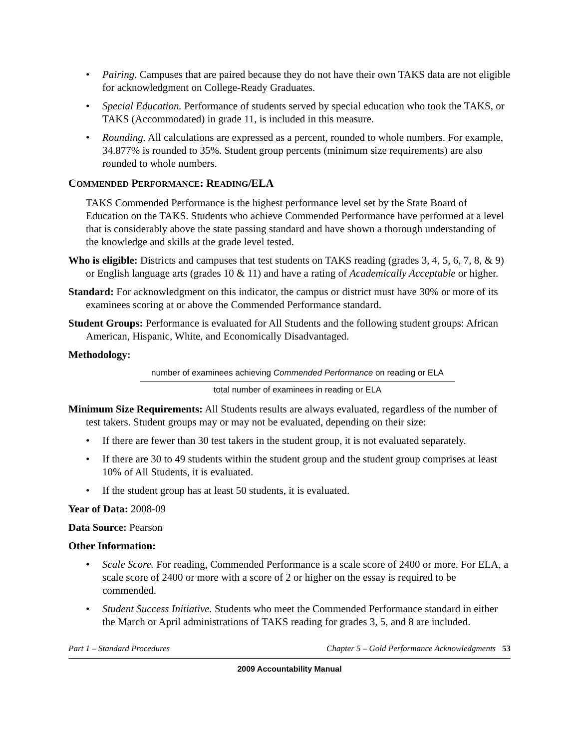• Pairing. Campuses that are paired because they do not have their own TAKS data are not eligible for acknowledgment on College-Ready Graduates.
• Special Education. Performance of students served by special education who took the TAKS, or TAKS (Accommodated) in grade 11, is included in this measure.
• Rounding. All calculations are expressed as a percent, rounded to whole numbers. For example, 34.877% is rounded to 35%. Student group percents (minimum size requirements) are also rounded to whole numbers.
COMMENDED PERFORMANCE: READING/ELA
TAKS Commended Performance is the highest performance level set by the State Board of Education on the TAKS. Students who achieve Commended Performance have performed at a level that is considerably above the state passing standard and have shown a thorough understanding of the knowledge and skills at the grade level tested.
Who is eligible: Districts and campuses that test students on TAKS reading (grades 3, 4, 5, 6, 7, 8, & 9) or English language arts (grades 10 & 11) and have a rating of Academically Acceptable or higher.
Standard: For acknowledgment on this indicator, the campus or district must have 30% or more of its examinees scoring at or above the Commended Performance standard.
Student Groups: Performance is evaluated for All Students and the following student groups: African American, Hispanic, White, and Economically Disadvantaged.
Methodology:
number of examinees achieving Commended Performance on reading or ELA
total number of examinees in reading or ELA
Minimum Size Requirements: All Students results are always evaluated, regardless of the number of test takers. Student groups may or may not be evaluated, depending on their size:
• If there are fewer than 30 test takers in the student group, it is not evaluated separately.
• If there are 30 to 49 students within the student group and the student group comprises at least 10% of All Students, it is evaluated.
• If the student group has at least 50 students, it is evaluated.
Year of Data: 2008-09
Data Source: Pearson
Other Information:
• Scale Score. For reading, Commended Performance is a scale score of 2400 or more. For ELA, a scale score of 2400 or more with a score of 2 or higher on the essay is required to be commended.
• Student Success Initiative. Students who meet the Commended Performance standard in either the March or April administrations of TAKS reading for grades 3, 5, and 8 are included.
Part 1 – Standard Procedures Chapter 5 – Gold Performance Acknowledgments 53
2009 Accountability Manual